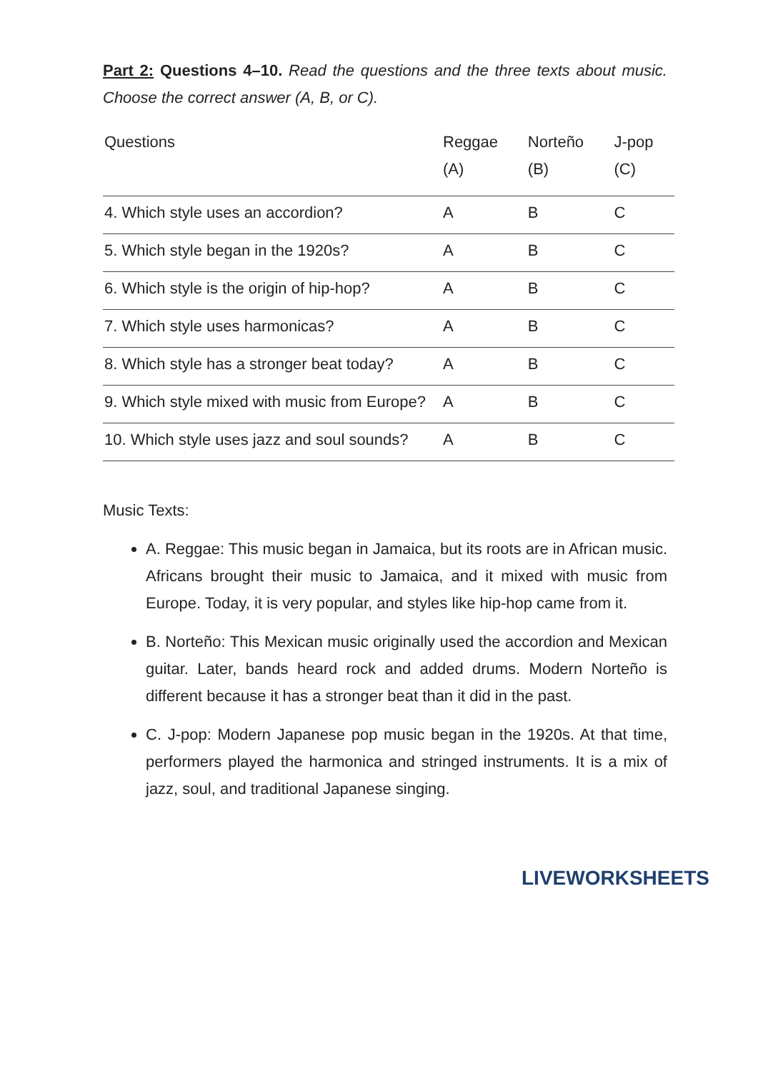Part 2: Questions 4–10. Read the questions and the three texts about music. Choose the correct answer (A, B, or C).
| Questions | Reggae (A) | Norteño (B) | J-pop (C) |
| --- | --- | --- | --- |
| 4. Which style uses an accordion? | A | B | C |
| 5. Which style began in the 1920s? | A | B | C |
| 6. Which style is the origin of hip-hop? | A | B | C |
| 7. Which style uses harmonicas? | A | B | C |
| 8. Which style has a stronger beat today? | A | B | C |
| 9. Which style mixed with music from Europe? | A | B | C |
| 10. Which style uses jazz and soul sounds? | A | B | C |
Music Texts:
A. Reggae: This music began in Jamaica, but its roots are in African music. Africans brought their music to Jamaica, and it mixed with music from Europe. Today, it is very popular, and styles like hip-hop came from it.
B. Norteño: This Mexican music originally used the accordion and Mexican guitar. Later, bands heard rock and added drums. Modern Norteño is different because it has a stronger beat than it did in the past.
C. J-pop: Modern Japanese pop music began in the 1920s. At that time, performers played the harmonica and stringed instruments. It is a mix of jazz, soul, and traditional Japanese singing.
LIVEWORKSHEETS